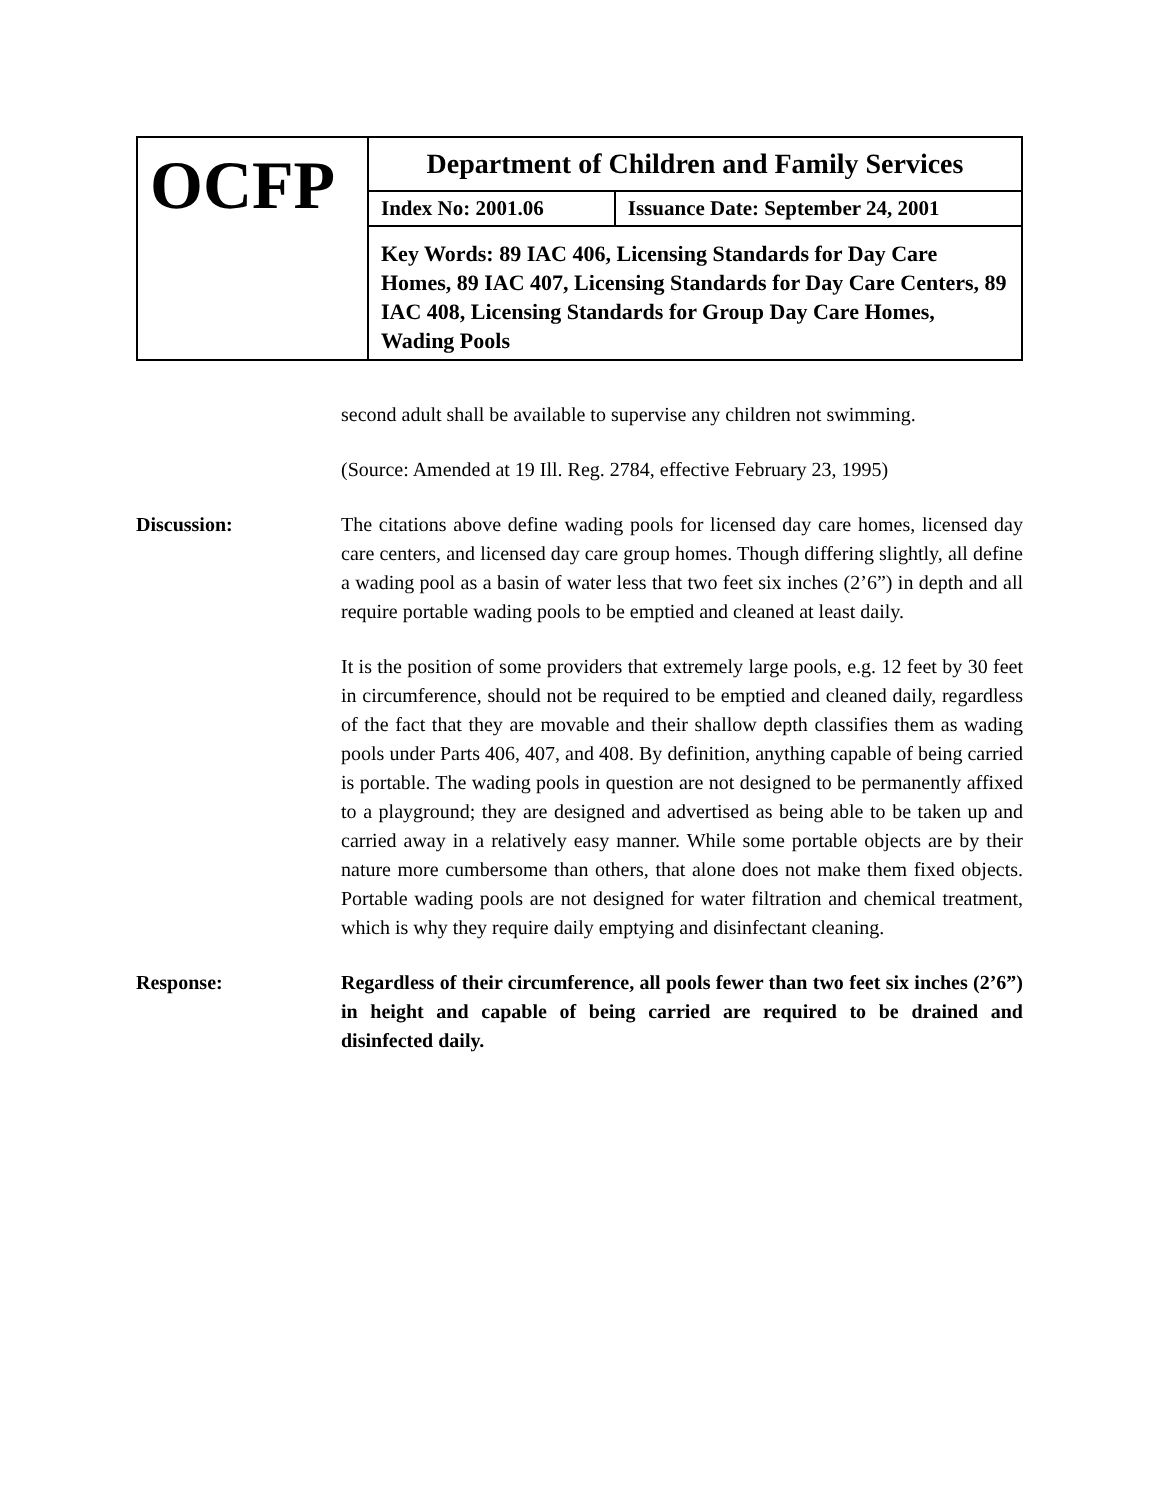| OCFP | Department of Children and Family Services | |
| | Index No: 2001.06 | Issuance Date: September 24, 2001 |
| | Key Words: 89 IAC 406, Licensing Standards for Day Care Homes, 89 IAC 407, Licensing Standards for Day Care Centers, 89 IAC 408, Licensing Standards for Group Day Care Homes, Wading Pools | |
second adult shall be available to supervise any children not swimming.
(Source: Amended at 19 Ill. Reg. 2784, effective February 23, 1995)
Discussion: The citations above define wading pools for licensed day care homes, licensed day care centers, and licensed day care group homes. Though differing slightly, all define a wading pool as a basin of water less that two feet six inches (2’6”) in depth and all require portable wading pools to be emptied and cleaned at least daily.
It is the position of some providers that extremely large pools, e.g. 12 feet by 30 feet in circumference, should not be required to be emptied and cleaned daily, regardless of the fact that they are movable and their shallow depth classifies them as wading pools under Parts 406, 407, and 408. By definition, anything capable of being carried is portable. The wading pools in question are not designed to be permanently affixed to a playground; they are designed and advertised as being able to be taken up and carried away in a relatively easy manner. While some portable objects are by their nature more cumbersome than others, that alone does not make them fixed objects. Portable wading pools are not designed for water filtration and chemical treatment, which is why they require daily emptying and disinfectant cleaning.
Response: Regardless of their circumference, all pools fewer than two feet six inches (2’6”) in height and capable of being carried are required to be drained and disinfected daily.